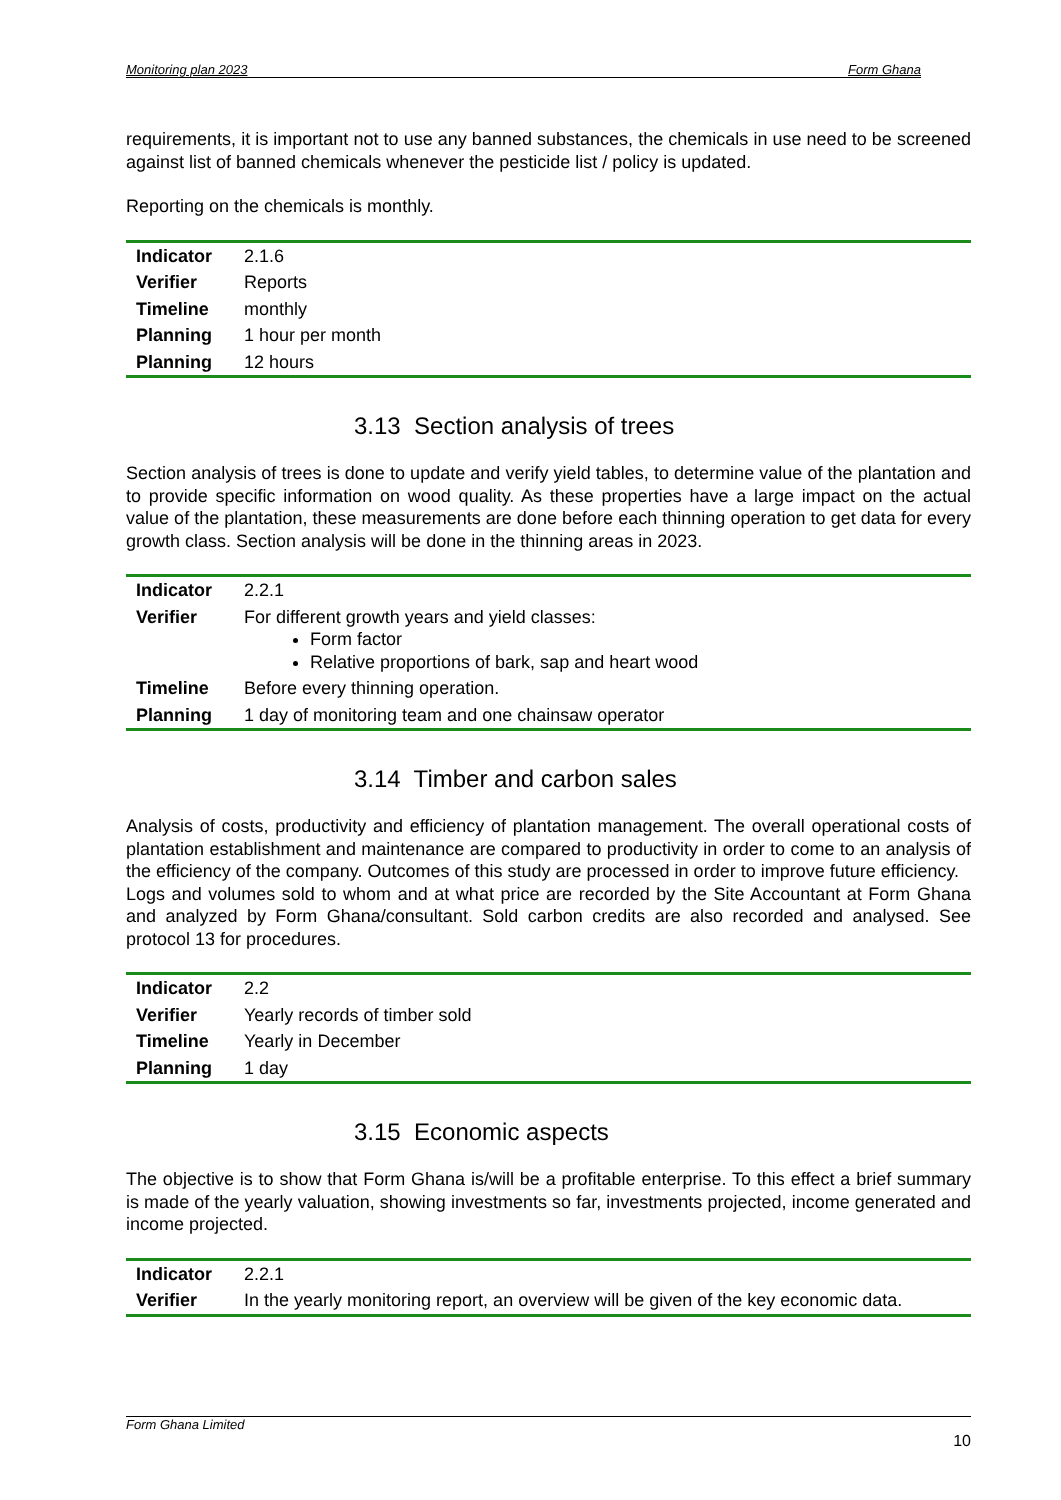Monitoring plan 2023 Form Ghana
requirements, it is important not to use any banned substances, the chemicals in use need to be screened against list of banned chemicals whenever the pesticide list / policy is updated.
Reporting on the chemicals is monthly.
| Indicator | 2.1.6 |
| Verifier | Reports |
| Timeline | monthly |
| Planning | 1 hour per month |
| Planning | 12 hours |
3.13 Section analysis of trees
Section analysis of trees is done to update and verify yield tables, to determine value of the plantation and to provide specific information on wood quality. As these properties have a large impact on the actual value of the plantation, these measurements are done before each thinning operation to get data for every growth class. Section analysis will be done in the thinning areas in 2023.
| Indicator | 2.2.1 |
| Verifier | For different growth years and yield classes: Form factor Relative proportions of bark, sap and heart wood |
| Timeline | Before every thinning operation. |
| Planning | 1 day of monitoring team and one chainsaw operator |
3.14 Timber and carbon sales
Analysis of costs, productivity and efficiency of plantation management. The overall operational costs of plantation establishment and maintenance are compared to productivity in order to come to an analysis of the efficiency of the company. Outcomes of this study are processed in order to improve future efficiency.
Logs and volumes sold to whom and at what price are recorded by the Site Accountant at Form Ghana and analyzed by Form Ghana/consultant. Sold carbon credits are also recorded and analysed. See protocol 13 for procedures.
| Indicator | 2.2 |
| Verifier | Yearly records of timber sold |
| Timeline | Yearly in December |
| Planning | 1 day |
3.15 Economic aspects
The objective is to show that Form Ghana is/will be a profitable enterprise. To this effect a brief summary is made of the yearly valuation, showing investments so far, investments projected, income generated and income projected.
| Indicator | 2.2.1 |
| Verifier | In the yearly monitoring report, an overview will be given of the key economic data. |
Form Ghana Limited
10